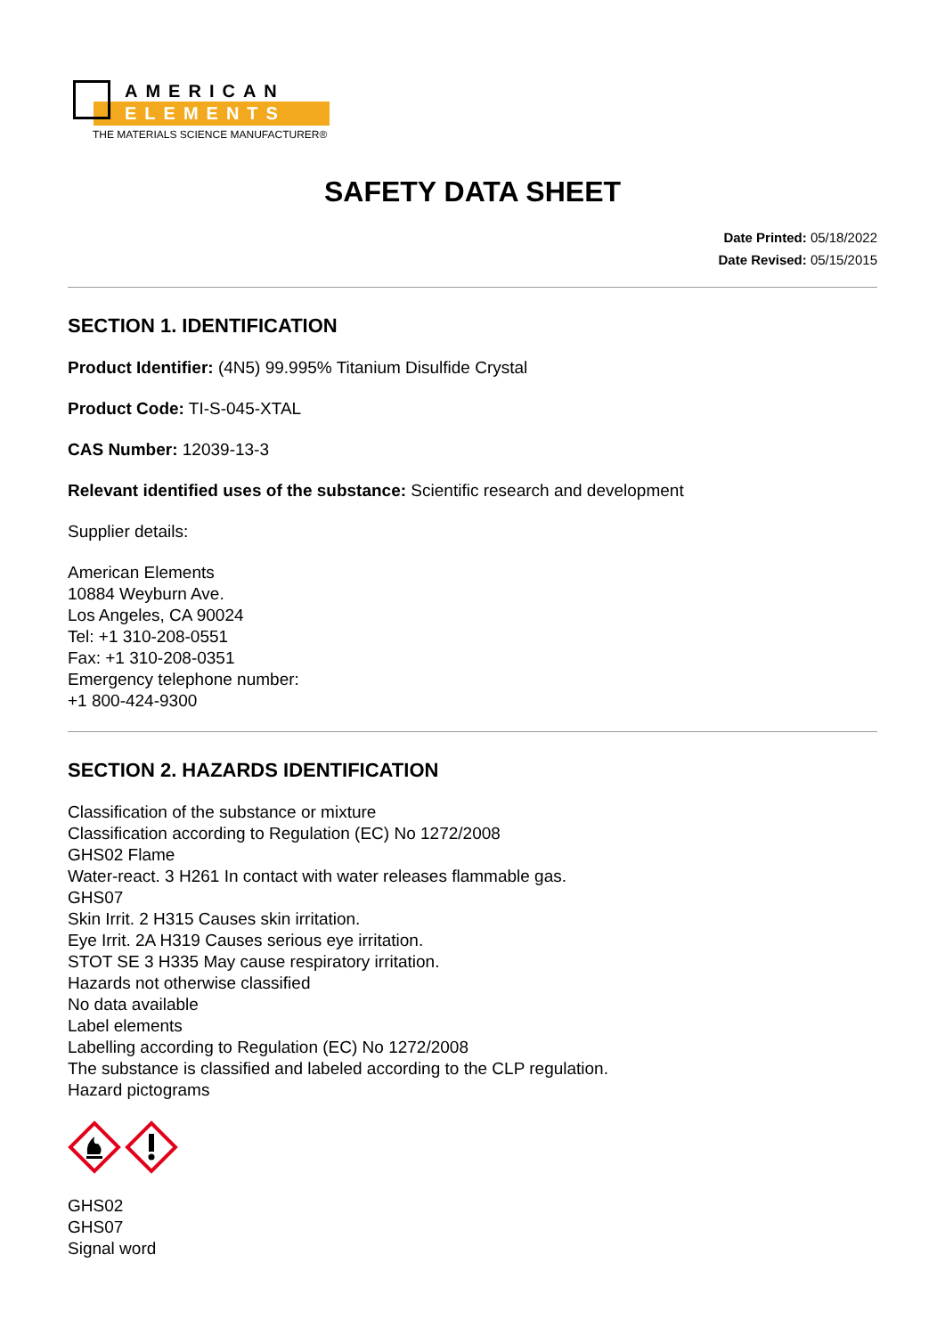AMERICAN
ELEMENTS
THE MATERIALS SCIENCE MANUFACTURER®
SAFETY DATA SHEET
Date Printed: 05/18/2022
Date Revised: 05/15/2015
SECTION 1. IDENTIFICATION
Product Identifier: (4N5) 99.995% Titanium Disulfide Crystal
Product Code: TI-S-045-XTAL
CAS Number: 12039-13-3
Relevant identified uses of the substance: Scientific research and development
Supplier details:
American Elements
10884 Weyburn Ave.
Los Angeles, CA 90024
Tel: +1 310-208-0551
Fax: +1 310-208-0351
Emergency telephone number:
+1 800-424-9300
SECTION 2. HAZARDS IDENTIFICATION
Classification of the substance or mixture
Classification according to Regulation (EC) No 1272/2008
GHS02 Flame
Water-react. 3 H261 In contact with water releases flammable gas.
GHS07
Skin Irrit. 2 H315 Causes skin irritation.
Eye Irrit. 2A H319 Causes serious eye irritation.
STOT SE 3 H335 May cause respiratory irritation.
Hazards not otherwise classified
No data available
Label elements
Labelling according to Regulation (EC) No 1272/2008
The substance is classified and labeled according to the CLP regulation.
Hazard pictograms
GHS02
GHS07
Signal word